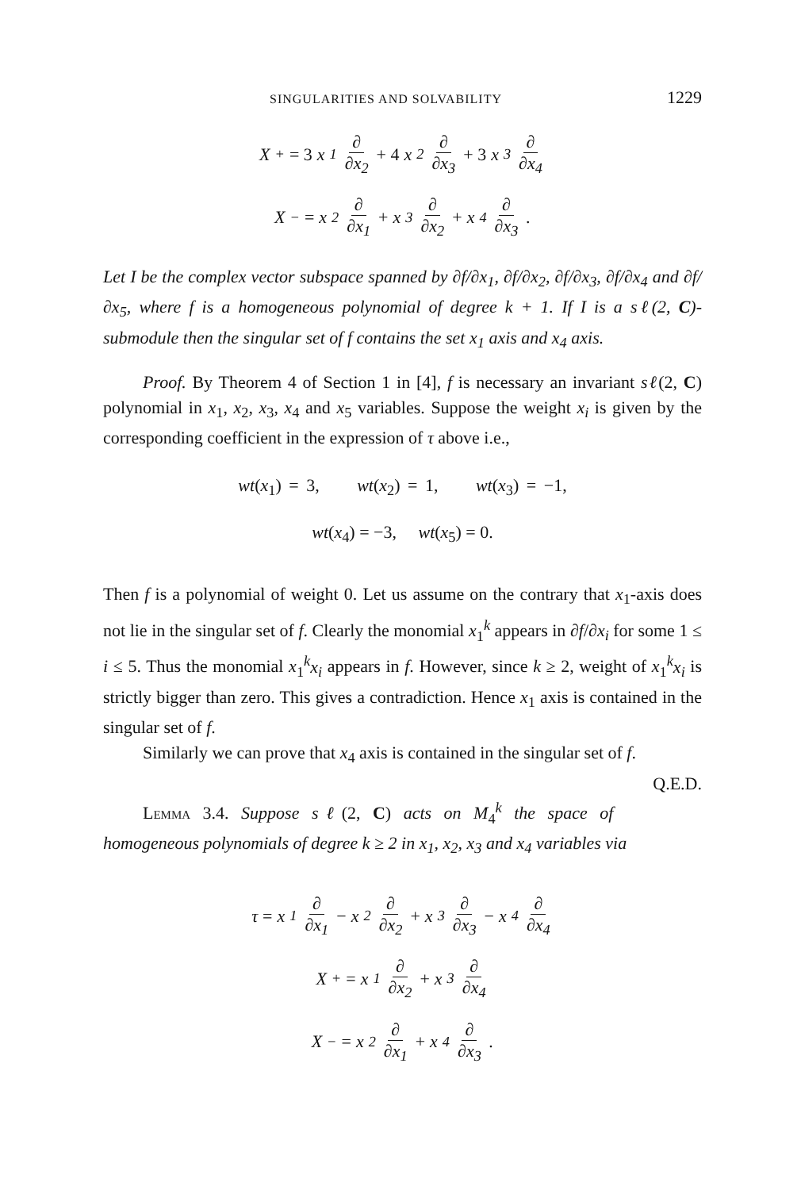SINGULARITIES AND SOLVABILITY 1229
X<sub>+</sub> = 3 x<sub>1</sub> ∂ ∂x<sub>2</sub> + 4 x<sub>2</sub> ∂ ∂x<sub>3</sub> + 3 x<sub>3</sub> ∂ ∂x<sub>4</sub>
X<sub>−</sub> = x<sub>2</sub> ∂ ∂x<sub>1</sub> + x<sub>3</sub> ∂ ∂x<sub>2</sub> + x<sub>4</sub> ∂ ∂x<sub>3</sub>.
Let I be the complex vector subspace spanned by ∂f/∂x<sub>1</sub>, ∂f/∂x<sub>2</sub>, ∂f/∂x<sub>3</sub>, ∂f/∂x<sub>4</sub> and ∂f/∂x<sub>5</sub>, where f is a homogeneous polynomial of degree k + 1. If I is a sℓ(2, C)-submodule then the singular set of f contains the set x<sub>1</sub> axis and x<sub>4</sub> axis.
Proof. By Theorem 4 of Section 1 in [4], f is necessary an invariant sℓ(2, C) polynomial in x<sub>1</sub>, x<sub>2</sub>, x<sub>3</sub>, x<sub>4</sub> and x<sub>5</sub> variables. Suppose the weight x<sub>i</sub> is given by the corresponding coefficient in the expression of τ above i.e.,
wt(x<sub>1</sub>) = 3, wt(x<sub>2</sub>) = 1, wt(x<sub>3</sub>) = −1,
wt(x<sub>4</sub>) = −3, wt(x<sub>5</sub>) = 0.
Then f is a polynomial of weight 0. Let us assume on the contrary that x<sub>1</sub>-axis does not lie in the singular set of f. Clearly the monomial x<sub>1</sub><sup>k</sup> appears in ∂f/∂x<sub>i</sub> for some 1 ≤ i ≤ 5. Thus the monomial x<sub>1</sub><sup>k</sup>x<sub>i</sub> appears in f. However, since k ≥ 2, weight of x<sub>1</sub><sup>k</sup>x<sub>i</sub> is strictly bigger than zero. This gives a contradiction. Hence x<sub>1</sub> axis is contained in the singular set of f.
Similarly we can prove that x<sub>4</sub> axis is contained in the singular set of f. Q.E.D.
Lemma 3.4. Suppose sℓ(2, C) acts on M<sub>4</sub><sup>k</sup> the space of homogeneous polynomials of degree k ≥ 2 in x<sub>1</sub>, x<sub>2</sub>, x<sub>3</sub> and x<sub>4</sub> variables via
τ = x<sub>1</sub> ∂ ∂x<sub>1</sub> − x<sub>2</sub> ∂ ∂x<sub>2</sub> + x<sub>3</sub> ∂ ∂x<sub>3</sub> − x<sub>4</sub> ∂ ∂x<sub>4</sub>
X<sub>+</sub> = x<sub>1</sub> ∂ ∂x<sub>2</sub> + x<sub>3</sub> ∂ ∂x<sub>4</sub>
X<sub>−</sub> = x<sub>2</sub> ∂ ∂x<sub>1</sub> + x<sub>4</sub> ∂ ∂x<sub>3</sub>.